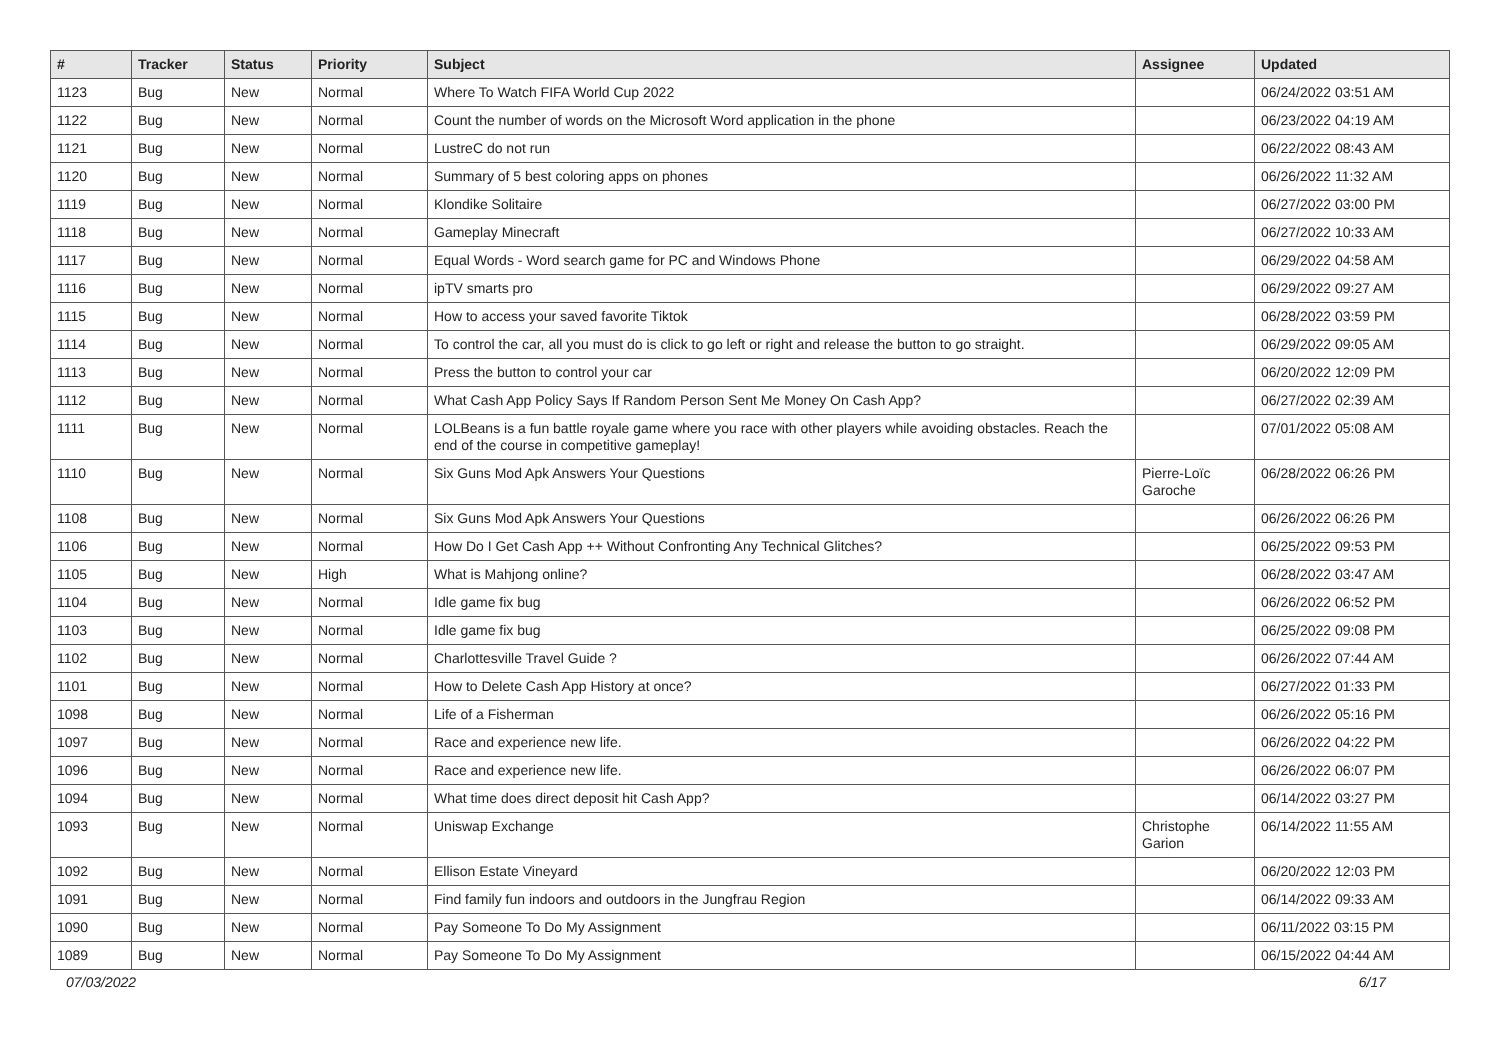| # | Tracker | Status | Priority | Subject | Assignee | Updated |
| --- | --- | --- | --- | --- | --- | --- |
| 1123 | Bug | New | Normal | Where To Watch FIFA World Cup 2022 | | 06/24/2022 03:51 AM |
| 1122 | Bug | New | Normal | Count the number of words on the Microsoft Word application in the phone | | 06/23/2022 04:19 AM |
| 1121 | Bug | New | Normal | LustreC do not run | | 06/22/2022 08:43 AM |
| 1120 | Bug | New | Normal | Summary of 5 best coloring apps on phones | | 06/26/2022 11:32 AM |
| 1119 | Bug | New | Normal | Klondike Solitaire | | 06/27/2022 03:00 PM |
| 1118 | Bug | New | Normal | Gameplay Minecraft | | 06/27/2022 10:33 AM |
| 1117 | Bug | New | Normal | Equal Words - Word search game for PC and Windows Phone | | 06/29/2022 04:58 AM |
| 1116 | Bug | New | Normal | ipTV smarts pro | | 06/29/2022 09:27 AM |
| 1115 | Bug | New | Normal | How to access your saved favorite Tiktok | | 06/28/2022 03:59 PM |
| 1114 | Bug | New | Normal | To control the car, all you must do is click to go left or right and release the button to go straight. | | 06/29/2022 09:05 AM |
| 1113 | Bug | New | Normal | Press the button to control your car | | 06/20/2022 12:09 PM |
| 1112 | Bug | New | Normal | What Cash App Policy Says If Random Person Sent Me Money On Cash App? | | 06/27/2022 02:39 AM |
| 1111 | Bug | New | Normal | LOLBeans is a fun battle royale game where you race with other players while avoiding obstacles. Reach the end of the course in competitive gameplay! | | 07/01/2022 05:08 AM |
| 1110 | Bug | New | Normal | Six Guns Mod Apk Answers Your Questions | Pierre-Loïc Garoche | 06/28/2022 06:26 PM |
| 1108 | Bug | New | Normal | Six Guns Mod Apk Answers Your Questions | | 06/26/2022 06:26 PM |
| 1106 | Bug | New | Normal | How Do I Get Cash App ++ Without Confronting Any Technical Glitches? | | 06/25/2022 09:53 PM |
| 1105 | Bug | New | High | What is Mahjong online? | | 06/28/2022 03:47 AM |
| 1104 | Bug | New | Normal | Idle game fix bug | | 06/26/2022 06:52 PM |
| 1103 | Bug | New | Normal | Idle game fix bug | | 06/25/2022 09:08 PM |
| 1102 | Bug | New | Normal | Charlottesville Travel Guide ? | | 06/26/2022 07:44 AM |
| 1101 | Bug | New | Normal | How to Delete Cash App History at once? | | 06/27/2022 01:33 PM |
| 1098 | Bug | New | Normal | Life of a Fisherman | | 06/26/2022 05:16 PM |
| 1097 | Bug | New | Normal | Race and experience new life. | | 06/26/2022 04:22 PM |
| 1096 | Bug | New | Normal | Race and experience new life. | | 06/26/2022 06:07 PM |
| 1094 | Bug | New | Normal | What time does direct deposit hit Cash App? | | 06/14/2022 03:27 PM |
| 1093 | Bug | New | Normal | Uniswap Exchange | Christophe Garion | 06/14/2022 11:55 AM |
| 1092 | Bug | New | Normal | Ellison Estate Vineyard | | 06/20/2022 12:03 PM |
| 1091 | Bug | New | Normal | Find family fun indoors and outdoors in the Jungfrau Region | | 06/14/2022 09:33 AM |
| 1090 | Bug | New | Normal | Pay Someone To Do My Assignment | | 06/11/2022 03:15 PM |
| 1089 | Bug | New | Normal | Pay Someone To Do My Assignment | | 06/15/2022 04:44 AM |
07/03/2022 6/17